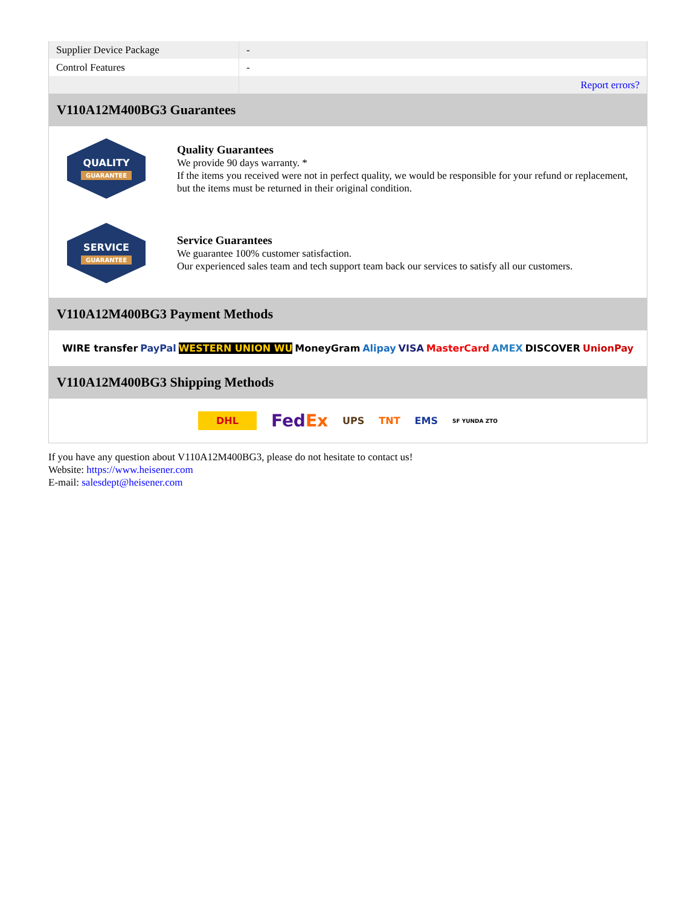| Supplier Device Package | - |
| Control Features | - |
| | Report errors? |
V110A12M400BG3 Guarantees
QUALITY
GUARANTEE
Quality Guarantees
We provide 90 days warranty. *
If the items you received were not in perfect quality, we would be responsible for your refund or replacement, but the items must be returned in their original condition.
SERVICE
GUARANTEE
Service Guarantees
We guarantee 100% customer satisfaction.
Our experienced sales team and tech support team back our services to satisfy all our customers.
V110A12M400BG3 Payment Methods
WIRE transfer PayPal WESTERN UNION WU MoneyGram Alipay VISA MasterCard AMEX DISCOVER UnionPay
V110A12M400BG3 Shipping Methods
DHL FedEx UPS TNT EMS SF YUNDA ZTO
If you have any question about V110A12M400BG3, please do not hesitate to contact us!
Website: https://www.heisener.com
E-mail: salesdept@heisener.com